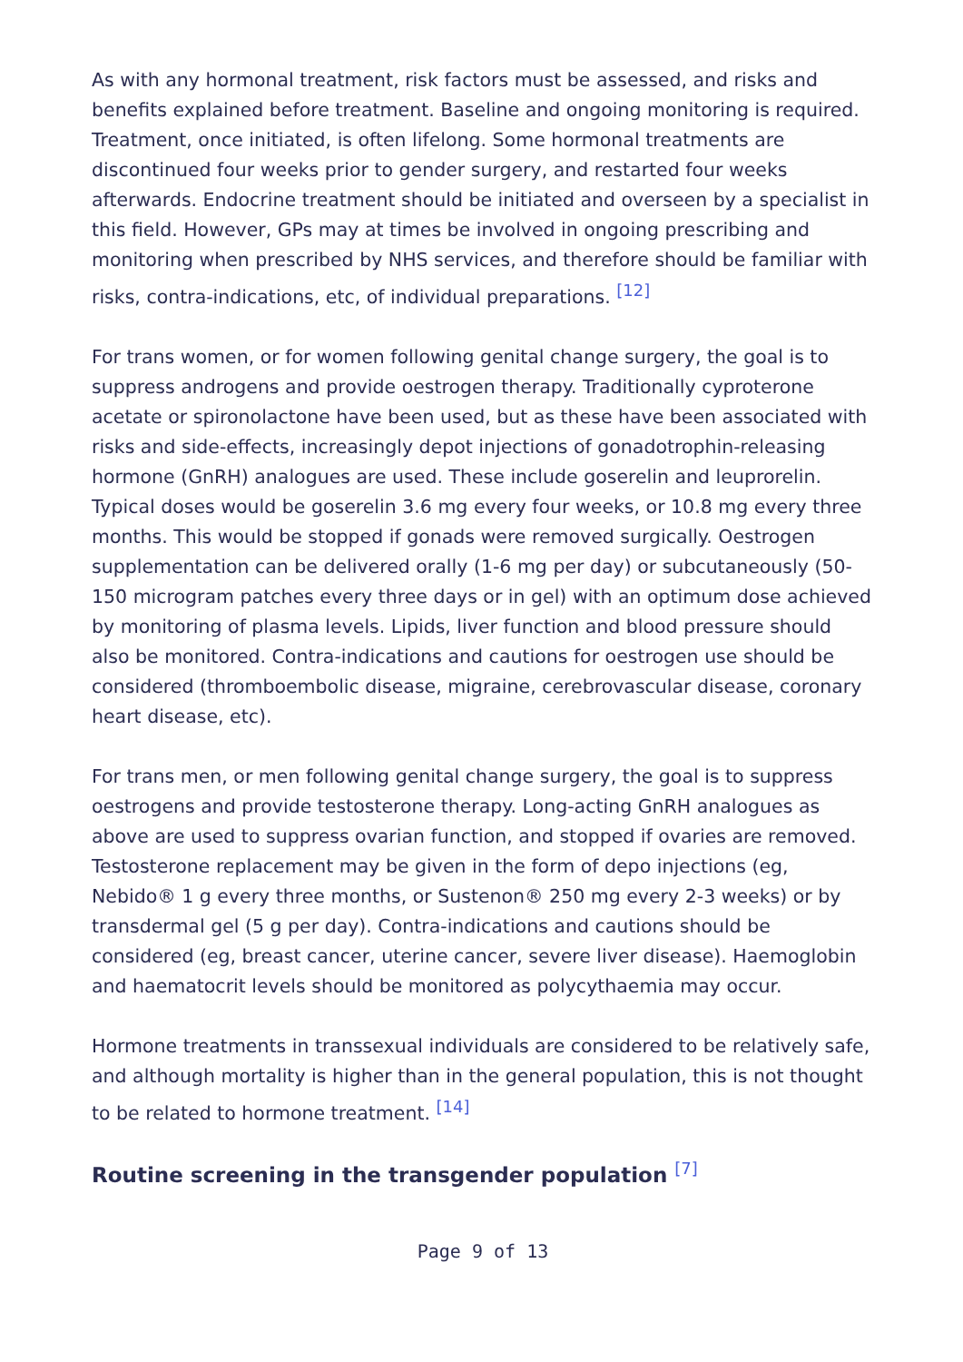As with any hormonal treatment, risk factors must be assessed, and risks and benefits explained before treatment. Baseline and ongoing monitoring is required. Treatment, once initiated, is often lifelong. Some hormonal treatments are discontinued four weeks prior to gender surgery, and restarted four weeks afterwards. Endocrine treatment should be initiated and overseen by a specialist in this field. However, GPs may at times be involved in ongoing prescribing and monitoring when prescribed by NHS services, and therefore should be familiar with risks, contra-indications, etc, of individual preparations. <sup>[12]</sup>
For trans women, or for women following genital change surgery, the goal is to suppress androgens and provide oestrogen therapy. Traditionally cyproterone acetate or spironolactone have been used, but as these have been associated with risks and side-effects, increasingly depot injections of gonadotrophin-releasing hormone (GnRH) analogues are used. These include goserelin and leuprorelin. Typical doses would be goserelin 3.6 mg every four weeks, or 10.8 mg every three months. This would be stopped if gonads were removed surgically. Oestrogen supplementation can be delivered orally (1-6 mg per day) or subcutaneously (50-150 microgram patches every three days or in gel) with an optimum dose achieved by monitoring of plasma levels. Lipids, liver function and blood pressure should also be monitored. Contra-indications and cautions for oestrogen use should be considered (thromboembolic disease, migraine, cerebrovascular disease, coronary heart disease, etc).
For trans men, or men following genital change surgery, the goal is to suppress oestrogens and provide testosterone therapy. Long-acting GnRH analogues as above are used to suppress ovarian function, and stopped if ovaries are removed. Testosterone replacement may be given in the form of depo injections (eg, Nebido® 1 g every three months, or Sustenon® 250 mg every 2-3 weeks) or by transdermal gel (5 g per day). Contra-indications and cautions should be considered (eg, breast cancer, uterine cancer, severe liver disease). Haemoglobin and haematocrit levels should be monitored as polycythaemia may occur.
Hormone treatments in transsexual individuals are considered to be relatively safe, and although mortality is higher than in the general population, this is not thought to be related to hormone treatment. <sup>[14]</sup>
Routine screening in the transgender population <sup>[7]</sup>
Page 9 of 13